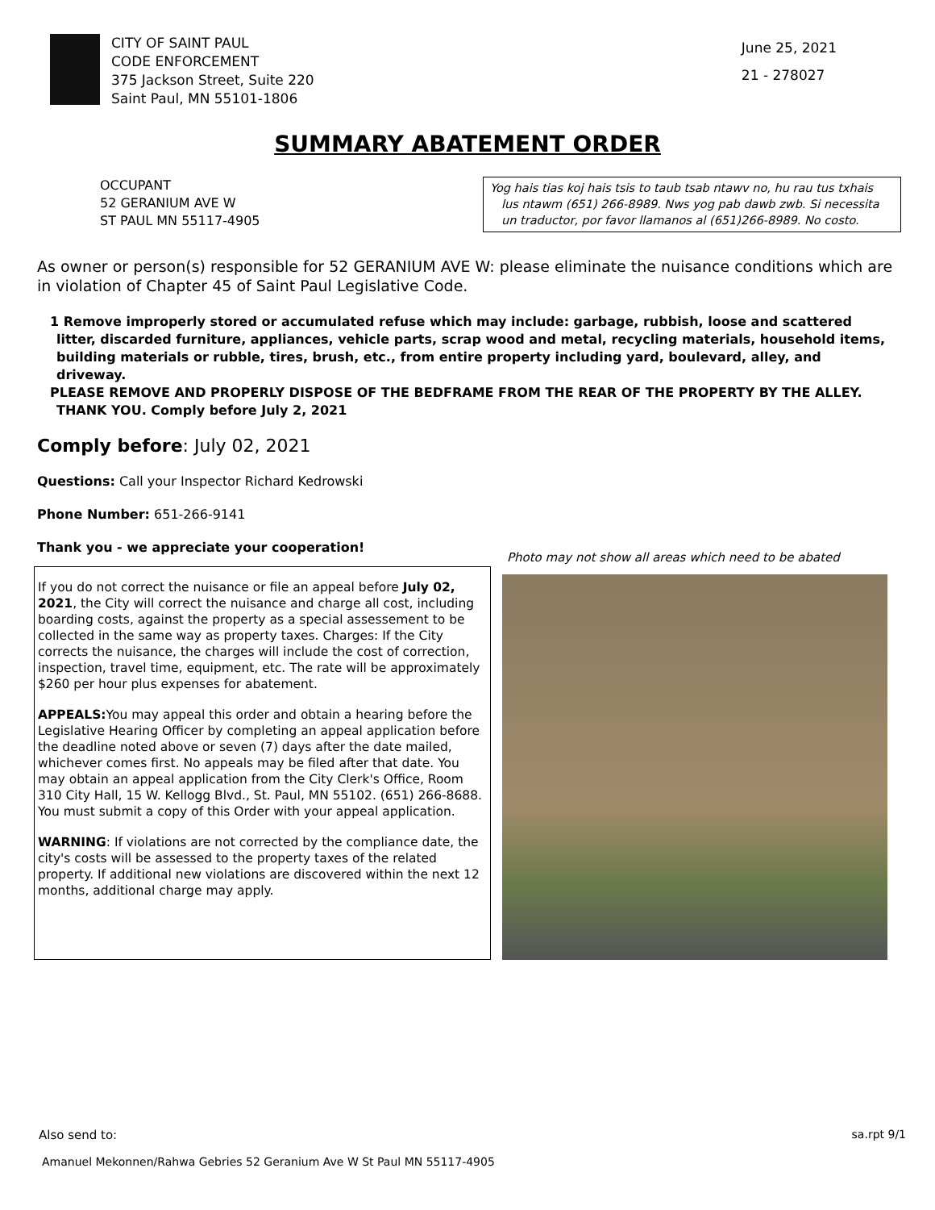CITY OF SAINT PAUL
CODE ENFORCEMENT
375 Jackson Street, Suite 220
Saint Paul, MN 55101-1806
June 25, 2021
21 - 278027
SUMMARY ABATEMENT ORDER
OCCUPANT
52 GERANIUM AVE W
ST PAUL MN 55117-4905
Yog hais tias koj hais tsis to taub tsab ntawv no, hu rau tus txhais lus ntawm (651) 266-8989. Nws yog pab dawb zwb. Si necessita un traductor, por favor llamanos al (651)266-8989. No costo.
As owner or person(s) responsible for 52 GERANIUM AVE W: please eliminate the nuisance conditions which are in violation of Chapter 45 of Saint Paul Legislative Code.
1 Remove improperly stored or accumulated refuse which may include: garbage, rubbish, loose and scattered litter, discarded furniture, appliances, vehicle parts, scrap wood and metal, recycling materials, household items, building materials or rubble, tires, brush, etc., from entire property including yard, boulevard, alley, and driveway.
PLEASE REMOVE AND PROPERLY DISPOSE OF THE BEDFRAME FROM THE REAR OF THE PROPERTY BY THE ALLEY. THANK YOU. Comply before July 2, 2021
Comply before: July 02, 2021
Questions: Call your Inspector Richard Kedrowski
Phone Number: 651-266-9141
Thank you - we appreciate your cooperation!
If you do not correct the nuisance or file an appeal before July 02, 2021, the City will correct the nuisance and charge all cost, including boarding costs, against the property as a special assessement to be collected in the same way as property taxes. Charges: If the City corrects the nuisance, the charges will include the cost of correction, inspection, travel time, equipment, etc. The rate will be approximately $260 per hour plus expenses for abatement.
APPEALS: You may appeal this order and obtain a hearing before the Legislative Hearing Officer by completing an appeal application before the deadline noted above or seven (7) days after the date mailed, whichever comes first. No appeals may be filed after that date. You may obtain an appeal application from the City Clerk's Office, Room 310 City Hall, 15 W. Kellogg Blvd., St. Paul, MN 55102. (651) 266-8688. You must submit a copy of this Order with your appeal application.
WARNING: If violations are not corrected by the compliance date, the city's costs will be assessed to the property taxes of the related property. If additional new violations are discovered within the next 12 months, additional charge may apply.
Photo may not show all areas which need to be abated
Also send to: sa.rpt 9/1
Amanuel Mekonnen/Rahwa Gebries 52 Geranium Ave W St Paul MN 55117-4905